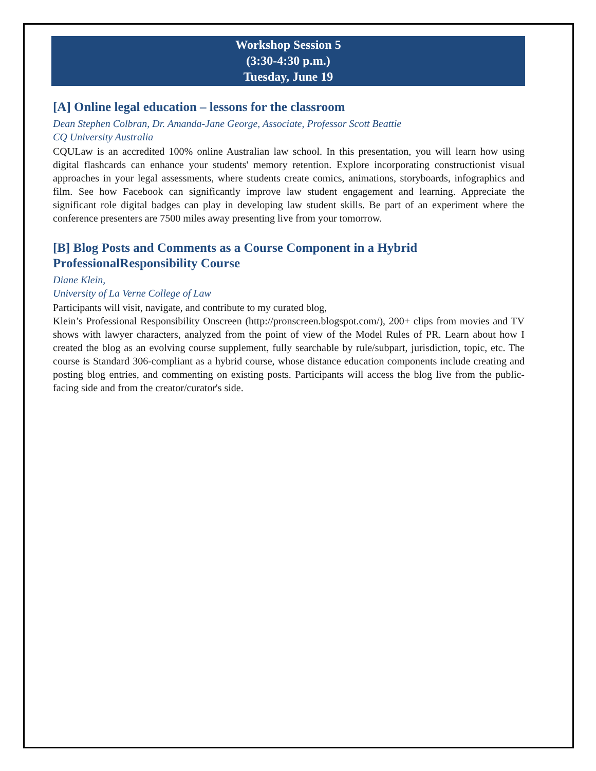Workshop Session 5
(3:30-4:30 p.m.)
Tuesday, June 19
[A] Online legal education – lessons for the classroom
Dean Stephen Colbran, Dr. Amanda-Jane George, Associate, Professor Scott Beattie
CQ University Australia
CQULaw is an accredited 100% online Australian law school. In this presentation, you will learn how using digital flashcards can enhance your students' memory retention. Explore incorporating constructionist visual approaches in your legal assessments, where students create comics, animations, storyboards, infographics and film. See how Facebook can significantly improve law student engagement and learning. Appreciate the significant role digital badges can play in developing law student skills. Be part of an experiment where the conference presenters are 7500 miles away presenting live from your tomorrow.
[B] Blog Posts and Comments as a Course Component in a Hybrid ProfessionalResponsibility Course
Diane Klein,
University of La Verne College of Law
Participants will visit, navigate, and contribute to my curated blog,
Klein’s Professional Responsibility Onscreen (http://pronscreen.blogspot.com/), 200+ clips from movies and TV shows with lawyer characters, analyzed from the point of view of the Model Rules of PR. Learn about how I created the blog as an evolving course supplement, fully searchable by rule/subpart, jurisdiction, topic, etc. The course is Standard 306-compliant as a hybrid course, whose distance education components include creating and posting blog entries, and commenting on existing posts. Participants will access the blog live from the public-facing side and from the creator/curator's side.